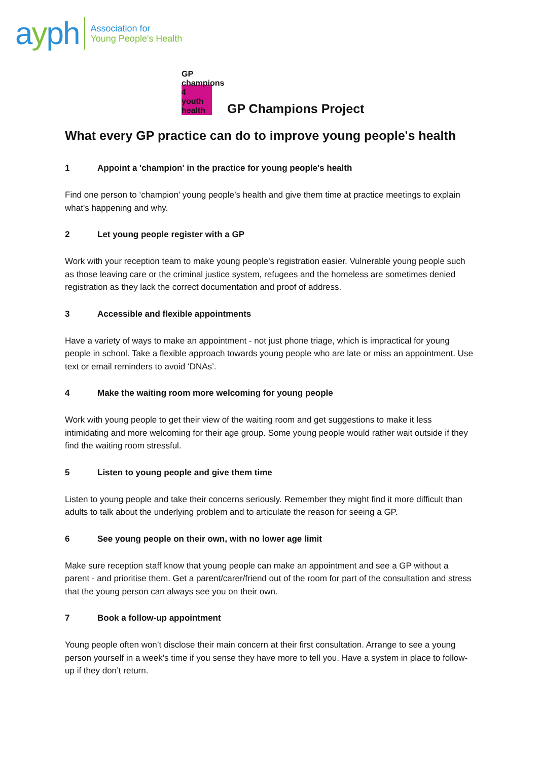ayph
Association for
Young People's Health
GP
champions
4
youth
health
GP Champions Project
What every GP practice can do to improve young people's health
1 Appoint a 'champion' in the practice for young people's health
Find one person to ‘champion’ young people’s health and give them time at practice meetings to explain what's happening and why.
2 Let young people register with a GP
Work with your reception team to make young people's registration easier. Vulnerable young people such as those leaving care or the criminal justice system, refugees and the homeless are sometimes denied registration as they lack the correct documentation and proof of address.
3 Accessible and flexible appointments
Have a variety of ways to make an appointment - not just phone triage, which is impractical for young people in school. Take a flexible approach towards young people who are late or miss an appointment. Use text or email reminders to avoid ‘DNAs’.
4 Make the waiting room more welcoming for young people
Work with young people to get their view of the waiting room and get suggestions to make it less intimidating and more welcoming for their age group. Some young people would rather wait outside if they find the waiting room stressful.
5 Listen to young people and give them time
Listen to young people and take their concerns seriously. Remember they might find it more difficult than adults to talk about the underlying problem and to articulate the reason for seeing a GP.
6 See young people on their own, with no lower age limit
Make sure reception staff know that young people can make an appointment and see a GP without a parent - and prioritise them. Get a parent/carer/friend out of the room for part of the consultation and stress that the young person can always see you on their own.
7 Book a follow-up appointment
Young people often won’t disclose their main concern at their first consultation. Arrange to see a young person yourself in a week's time if you sense they have more to tell you. Have a system in place to follow-up if they don’t return.